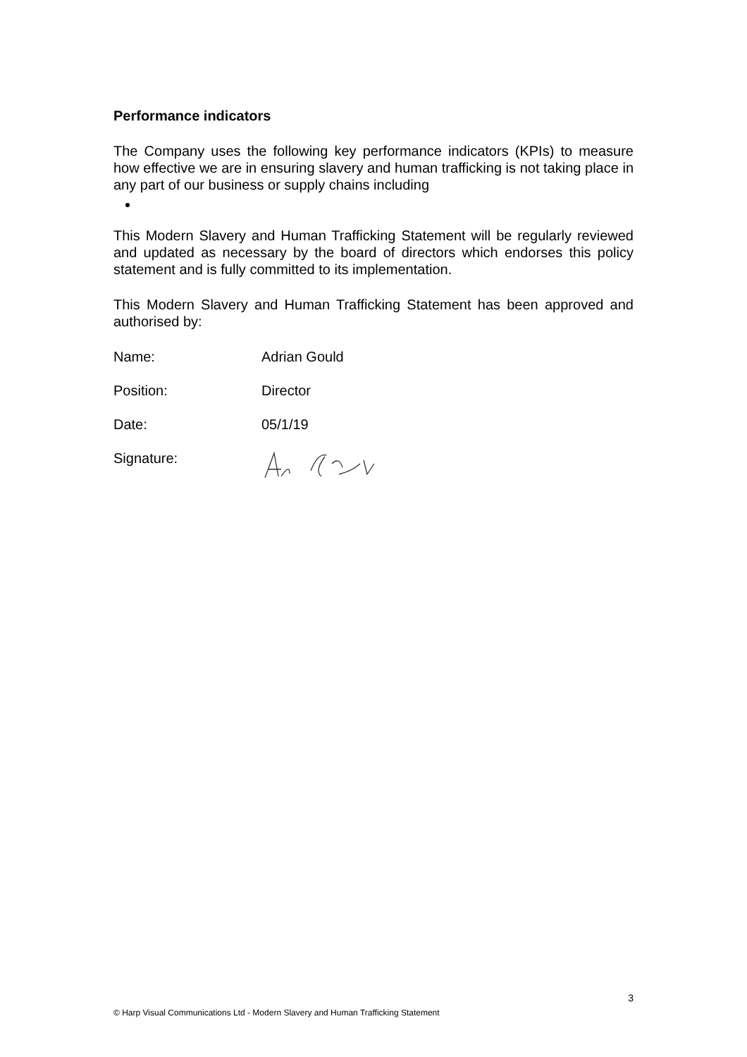Performance indicators
The Company uses the following key performance indicators (KPIs) to measure how effective we are in ensuring slavery and human trafficking is not taking place in any part of our business or supply chains including
This Modern Slavery and Human Trafficking Statement will be regularly reviewed and updated as necessary by the board of directors which endorses this policy statement and is fully committed to its implementation.
This Modern Slavery and Human Trafficking Statement has been approved and authorised by:
Name: Adrian Gould
Position: Director
Date: 05/1/19
Signature:
3
© Harp Visual Communications Ltd - Modern Slavery and Human Trafficking Statement